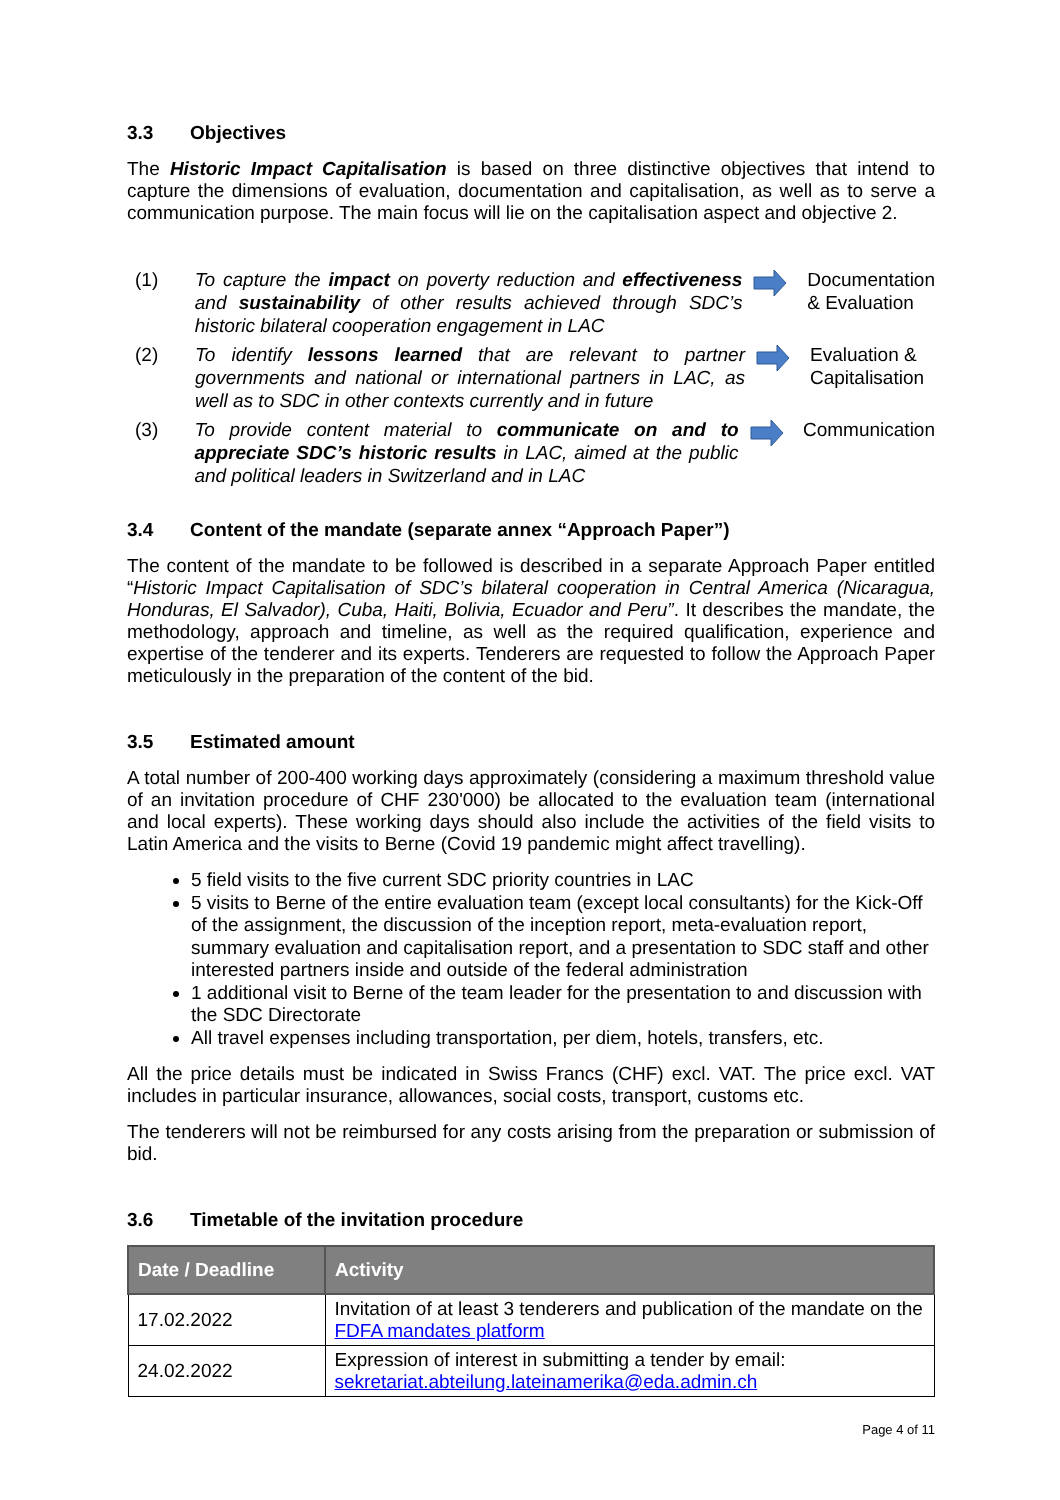3.3 Objectives
The Historic Impact Capitalisation is based on three distinctive objectives that intend to capture the dimensions of evaluation, documentation and capitalisation, as well as to serve a communication purpose. The main focus will lie on the capitalisation aspect and objective 2.
(1) To capture the impact on poverty reduction and effectiveness and sustainability of other results achieved through SDC’s historic bilateral cooperation engagement in LAC
Documentation & Evaluation
(2) To identify lessons learned that are relevant to partner governments and national or international partners in LAC, as well as to SDC in other contexts currently and in future
Evaluation & Capitalisation
(3) To provide content material to communicate on and to appreciate SDC’s historic results in LAC, aimed at the public and political leaders in Switzerland and in LAC
Communication
3.4 Content of the mandate (separate annex “Approach Paper”)
The content of the mandate to be followed is described in a separate Approach Paper entitled “Historic Impact Capitalisation of SDC’s bilateral cooperation in Central America (Nicaragua, Honduras, El Salvador), Cuba, Haiti, Bolivia, Ecuador and Peru”. It describes the mandate, the methodology, approach and timeline, as well as the required qualification, experience and expertise of the tenderer and its experts. Tenderers are requested to follow the Approach Paper meticulously in the preparation of the content of the bid.
3.5 Estimated amount
A total number of 200-400 working days approximately (considering a maximum threshold value of an invitation procedure of CHF 230'000) be allocated to the evaluation team (international and local experts). These working days should also include the activities of the field visits to Latin America and the visits to Berne (Covid 19 pandemic might affect travelling).
5 field visits to the five current SDC priority countries in LAC
5 visits to Berne of the entire evaluation team (except local consultants) for the Kick-Off of the assignment, the discussion of the inception report, meta-evaluation report, summary evaluation and capitalisation report, and a presentation to SDC staff and other interested partners inside and outside of the federal administration
1 additional visit to Berne of the team leader for the presentation to and discussion with the SDC Directorate
All travel expenses including transportation, per diem, hotels, transfers, etc.
All the price details must be indicated in Swiss Francs (CHF) excl. VAT. The price excl. VAT includes in particular insurance, allowances, social costs, transport, customs etc.
The tenderers will not be reimbursed for any costs arising from the preparation or submission of bid.
3.6 Timetable of the invitation procedure
| Date / Deadline | Activity |
| --- | --- |
| 17.02.2022 | Invitation of at least 3 tenderers and publication of the mandate on the FDFA mandates platform |
| 24.02.2022 | Expression of interest in submitting a tender by email: sekretariat.abteilung.lateinamerika@eda.admin.ch |
Page 4 of 11